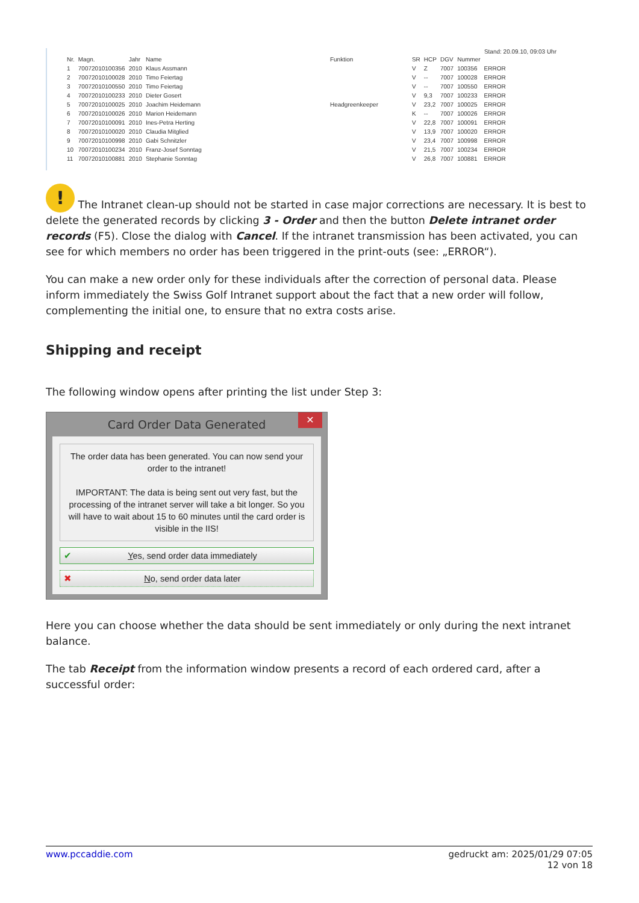Stand: 20.09.10, 09:03 Uhr
| Nr. | Magn. | Jahr | Name | Funktion | SR | HCP | DGV | Nummer | |
| --- | --- | --- | --- | --- | --- | --- | --- | --- | --- |
| 1 | 70072010100356 | 2010 | Klaus Assmann | | V | Z | 7007 | 100356 | ERROR |
| 2 | 70072010100028 | 2010 | Timo Feiertag | | V | -- | 7007 | 100028 | ERROR |
| 3 | 70072010100550 | 2010 | Timo Feiertag | | V | -- | 7007 | 100550 | ERROR |
| 4 | 70072010100233 | 2010 | Dieter Gosert | | V | 9,3 | 7007 | 100233 | ERROR |
| 5 | 70072010100025 | 2010 | Joachim Heidemann | Headgreenkeeper | V | 23,2 | 7007 | 100025 | ERROR |
| 6 | 70072010100026 | 2010 | Marion Heidemann | | K | -- | 7007 | 100026 | ERROR |
| 7 | 70072010100091 | 2010 | Ines-Petra Herting | | V | 22,8 | 7007 | 100091 | ERROR |
| 8 | 70072010100020 | 2010 | Claudia Mitglied | | V | 13,9 | 7007 | 100020 | ERROR |
| 9 | 70072010100998 | 2010 | Gabi Schnitzler | | V | 23,4 | 7007 | 100998 | ERROR |
| 10 | 70072010100234 | 2010 | Franz-Josef Sonntag | | V | 21,5 | 7007 | 100234 | ERROR |
| 11 | 70072010100881 | 2010 | Stephanie Sonntag | | V | 26,8 | 7007 | 100881 | ERROR |
! The Intranet clean-up should not be started in case major corrections are necessary. It is best to delete the generated records by clicking 3 - Order and then the button Delete intranet order records (F5). Close the dialog with Cancel. If the intranet transmission has been activated, you can see for which members no order has been triggered in the print-outs (see: „ERROR“).
You can make a new order only for these individuals after the correction of personal data. Please inform immediately the Swiss Golf Intranet support about the fact that a new order will follow, complementing the initial one, to ensure that no extra costs arise.
Shipping and receipt
The following window opens after printing the list under Step 3:
Card Order Data Generated ✕
The order data has been generated. You can now send your order to the intranet!
IMPORTANT: The data is being sent out very fast, but the processing of the intranet server will take a bit longer. So you will have to wait about 15 to 60 minutes until the card order is visible in the IIS!
✔ Yes, send order data immediately
✖ No, send order data later
Here you can choose whether the data should be sent immediately or only during the next intranet balance.
The tab Receipt from the information window presents a record of each ordered card, after a successful order:
www.pccaddie.com gedruckt am: 2025/01/29 07:05
12 von 18